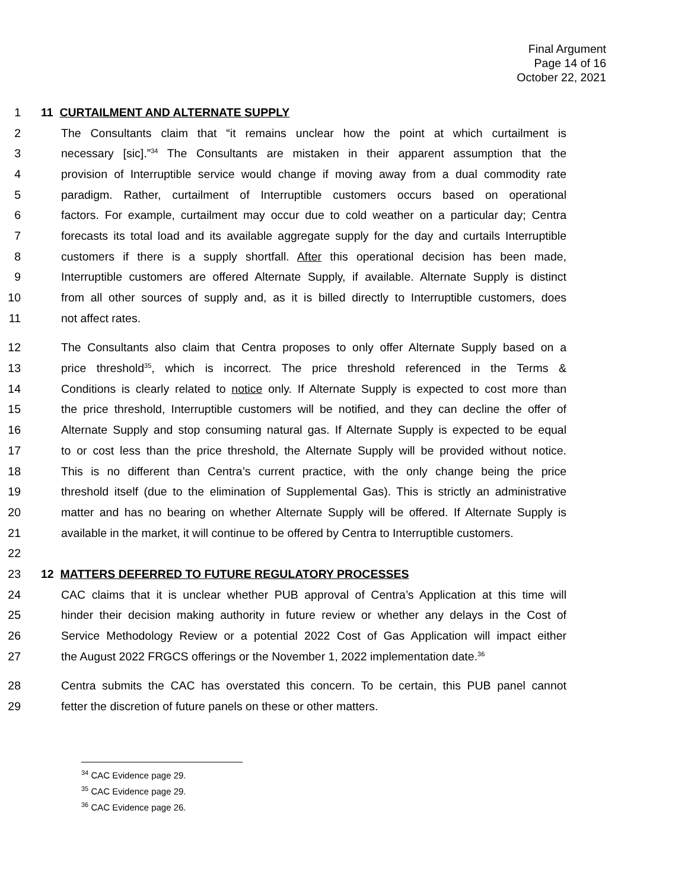Final Argument
Page 14 of 16
October 22, 2021
1 11 CURTAILMENT AND ALTERNATE SUPPLY
2 The Consultants claim that “it remains unclear how the point at which curtailment is
3 necessary [sic].”<sup>34</sup> The Consultants are mistaken in their apparent assumption that the
4 provision of Interruptible service would change if moving away from a dual commodity rate
5 paradigm. Rather, curtailment of Interruptible customers occurs based on operational
6 factors. For example, curtailment may occur due to cold weather on a particular day; Centra
7 forecasts its total load and its available aggregate supply for the day and curtails Interruptible
8 customers if there is a supply shortfall. After this operational decision has been made,
9 Interruptible customers are offered Alternate Supply, if available. Alternate Supply is distinct
10 from all other sources of supply and, as it is billed directly to Interruptible customers, does
11 not affect rates.
12 The Consultants also claim that Centra proposes to only offer Alternate Supply based on a
13 price threshold<sup>35</sup>, which is incorrect. The price threshold referenced in the Terms &
14 Conditions is clearly related to notice only. If Alternate Supply is expected to cost more than
15 the price threshold, Interruptible customers will be notified, and they can decline the offer of
16 Alternate Supply and stop consuming natural gas. If Alternate Supply is expected to be equal
17 to or cost less than the price threshold, the Alternate Supply will be provided without notice.
18 This is no different than Centra’s current practice, with the only change being the price
19 threshold itself (due to the elimination of Supplemental Gas). This is strictly an administrative
20 matter and has no bearing on whether Alternate Supply will be offered. If Alternate Supply is
21 available in the market, it will continue to be offered by Centra to Interruptible customers.
22
23 12 MATTERS DEFERRED TO FUTURE REGULATORY PROCESSES
24 CAC claims that it is unclear whether PUB approval of Centra’s Application at this time will
25 hinder their decision making authority in future review or whether any delays in the Cost of
26 Service Methodology Review or a potential 2022 Cost of Gas Application will impact either
27 the August 2022 FRGCS offerings or the November 1, 2022 implementation date.<sup>36</sup>
28 Centra submits the CAC has overstated this concern. To be certain, this PUB panel cannot
29 fetter the discretion of future panels on these or other matters.
<sup>34</sup> CAC Evidence page 29.
<sup>35</sup> CAC Evidence page 29.
<sup>36</sup> CAC Evidence page 26.